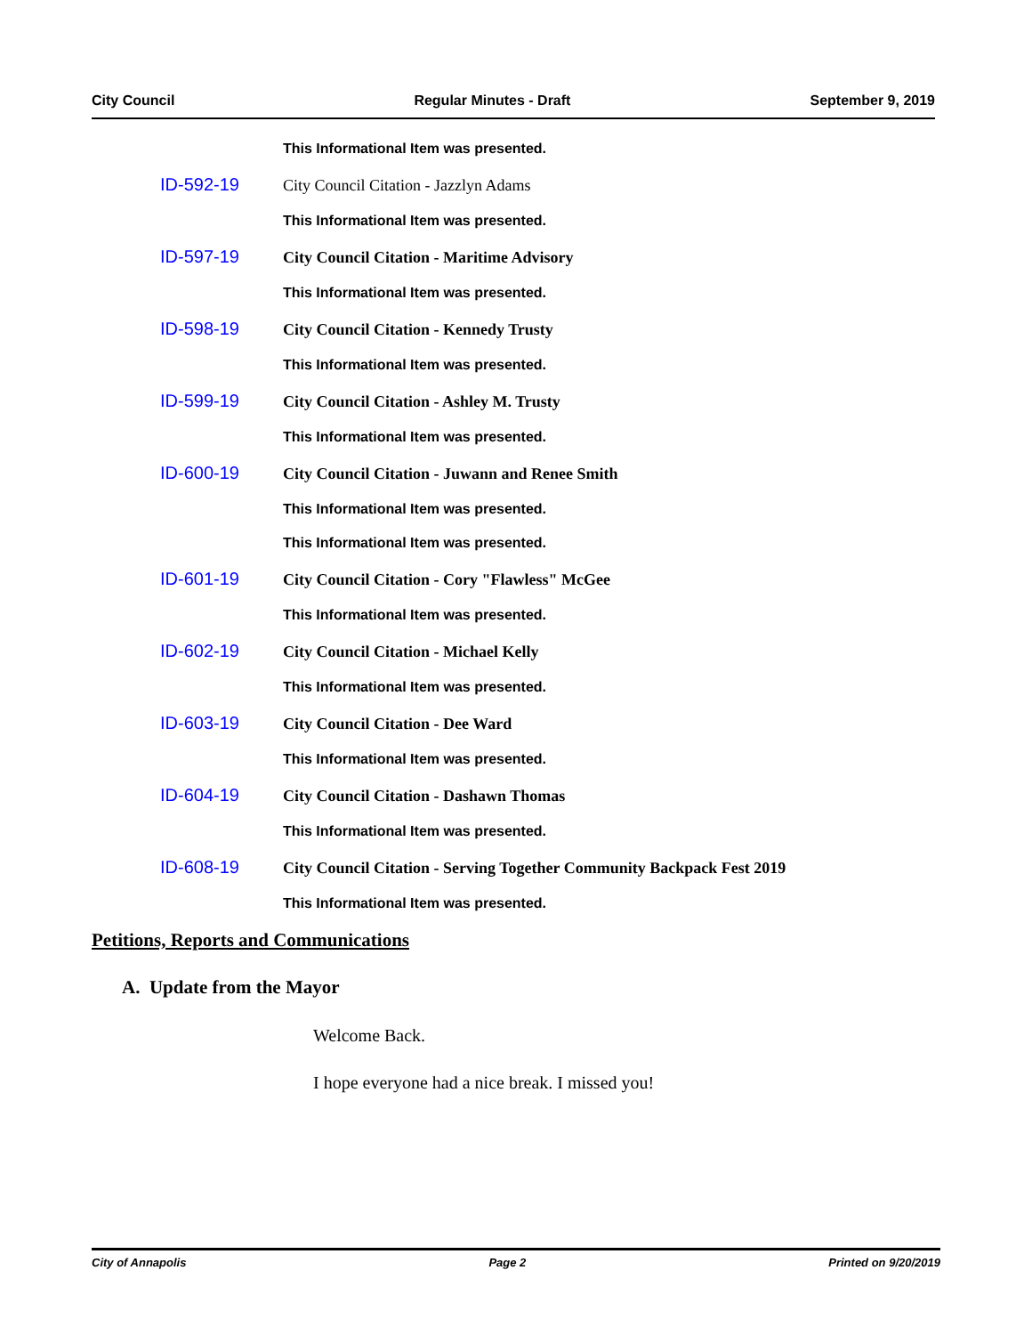City Council Regular Minutes - Draft September 9, 2019
This Informational Item was presented.
ID-592-19 City Council Citation - Jazzlyn Adams
This Informational Item was presented.
ID-597-19 City Council Citation - Maritime Advisory
This Informational Item was presented.
ID-598-19 City Council Citation - Kennedy Trusty
This Informational Item was presented.
ID-599-19 City Council Citation - Ashley M. Trusty
This Informational Item was presented.
ID-600-19 City Council Citation - Juwann and Renee Smith
This Informational Item was presented.
This Informational Item was presented.
ID-601-19 City Council Citation - Cory "Flawless" McGee
This Informational Item was presented.
ID-602-19 City Council Citation - Michael Kelly
This Informational Item was presented.
ID-603-19 City Council Citation - Dee Ward
This Informational Item was presented.
ID-604-19 City Council Citation - Dashawn Thomas
This Informational Item was presented.
ID-608-19 City Council Citation - Serving Together Community Backpack Fest 2019
This Informational Item was presented.
Petitions, Reports and Communications
A. Update from the Mayor
Welcome Back.
I hope everyone had a nice break. I missed you!
City of Annapolis Page 2 Printed on 9/20/2019